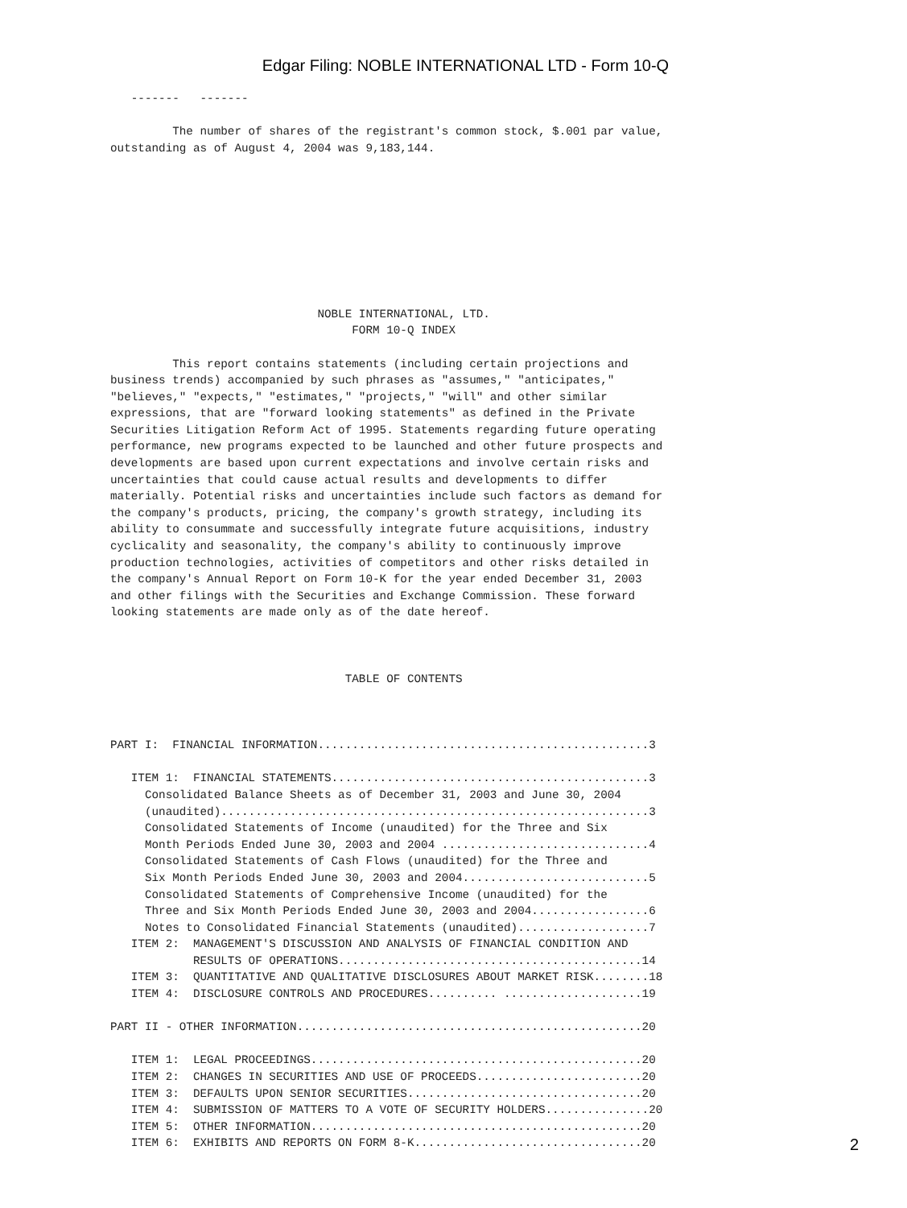Edgar Filing: NOBLE INTERNATIONAL LTD - Form 10-Q
   -------   -------

         The number of shares of the registrant's common stock, $.001 par value,
outstanding as of August 4, 2004 was 9,183,144.









                              NOBLE INTERNATIONAL, LTD.
                                   FORM 10-Q INDEX

         This report contains statements (including certain projections and
business trends) accompanied by such phrases as "assumes," "anticipates,"
"believes," "expects," "estimates," "projects," "will" and other similar
expressions, that are "forward looking statements" as defined in the Private
Securities Litigation Reform Act of 1995. Statements regarding future operating
performance, new programs expected to be launched and other future prospects and
developments are based upon current expectations and involve certain risks and
uncertainties that could cause actual results and developments to differ
materially. Potential risks and uncertainties include such factors as demand for
the company's products, pricing, the company's growth strategy, including its
ability to consummate and successfully integrate future acquisitions, industry
cyclicality and seasonality, the company's ability to continuously improve
production technologies, activities of competitors and other risks detailed in
the company's Annual Report on Form 10-K for the year ended December 31, 2003
and other filings with the Securities and Exchange Commission. These forward
looking statements are made only as of the date hereof.



                                  TABLE OF CONTENTS



PART I:  FINANCIAL INFORMATION................................................3

   ITEM 1:  FINANCIAL STATEMENTS..............................................3
     Consolidated Balance Sheets as of December 31, 2003 and June 30, 2004
     (unaudited)..............................................................3
     Consolidated Statements of Income (unaudited) for the Three and Six
     Month Periods Ended June 30, 2003 and 2004 ..............................4
     Consolidated Statements of Cash Flows (unaudited) for the Three and
     Six Month Periods Ended June 30, 2003 and 2004...........................5
     Consolidated Statements of Comprehensive Income (unaudited) for the
     Three and Six Month Periods Ended June 30, 2003 and 2004.................6
     Notes to Consolidated Financial Statements (unaudited)...................7
   ITEM 2:  MANAGEMENT'S DISCUSSION AND ANALYSIS OF FINANCIAL CONDITION AND
            RESULTS OF OPERATIONS............................................14
   ITEM 3:  QUANTITATIVE AND QUALITATIVE DISCLOSURES ABOUT MARKET RISK........18
   ITEM 4:  DISCLOSURE CONTROLS AND PROCEDURES.......... ....................19

PART II - OTHER INFORMATION..................................................20

   ITEM 1:  LEGAL PROCEEDINGS................................................20
   ITEM 2:  CHANGES IN SECURITIES AND USE OF PROCEEDS........................20
   ITEM 3:  DEFAULTS UPON SENIOR SECURITIES..................................20
   ITEM 4:  SUBMISSION OF MATTERS TO A VOTE OF SECURITY HOLDERS...............20
   ITEM 5:  OTHER INFORMATION................................................20
   ITEM 6:  EXHIBITS AND REPORTS ON FORM 8-K.................................20
2